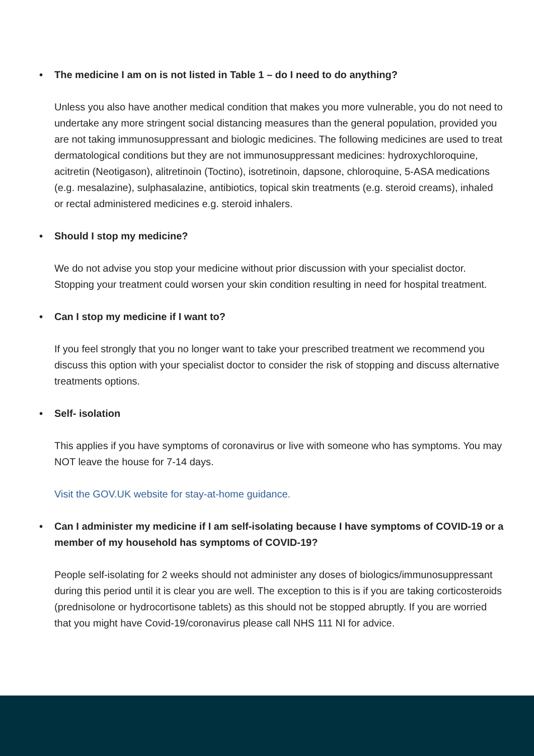• The medicine I am on is not listed in Table 1 – do I need to do anything?
Unless you also have another medical condition that makes you more vulnerable, you do not need to undertake any more stringent social distancing measures than the general population, provided you are not taking immunosuppressant and biologic medicines. The following medicines are used to treat dermatological conditions but they are not immunosuppressant medicines: hydroxychloroquine, acitretin (Neotigason), alitretinoin (Toctino), isotretinoin, dapsone, chloroquine, 5-ASA medications (e.g. mesalazine), sulphasalazine, antibiotics, topical skin treatments (e.g. steroid creams), inhaled or rectal administered medicines e.g. steroid inhalers.
• Should I stop my medicine?
We do not advise you stop your medicine without prior discussion with your specialist doctor. Stopping your treatment could worsen your skin condition resulting in need for hospital treatment.
• Can I stop my medicine if I want to?
If you feel strongly that you no longer want to take your prescribed treatment we recommend you discuss this option with your specialist doctor to consider the risk of stopping and discuss alternative treatments options.
• Self- isolation
This applies if you have symptoms of coronavirus or live with someone who has symptoms. You may NOT leave the house for 7-14 days.
Visit the GOV.UK website for stay-at-home guidance.
• Can I administer my medicine if I am self-isolating because I have symptoms of COVID-19 or a member of my household has symptoms of COVID-19?
People self-isolating for 2 weeks should not administer any doses of biologics/immunosuppressant during this period until it is clear you are well. The exception to this is if you are taking corticosteroids (prednisolone or hydrocortisone tablets) as this should not be stopped abruptly. If you are worried that you might have Covid-19/coronavirus please call NHS 111 NI for advice.